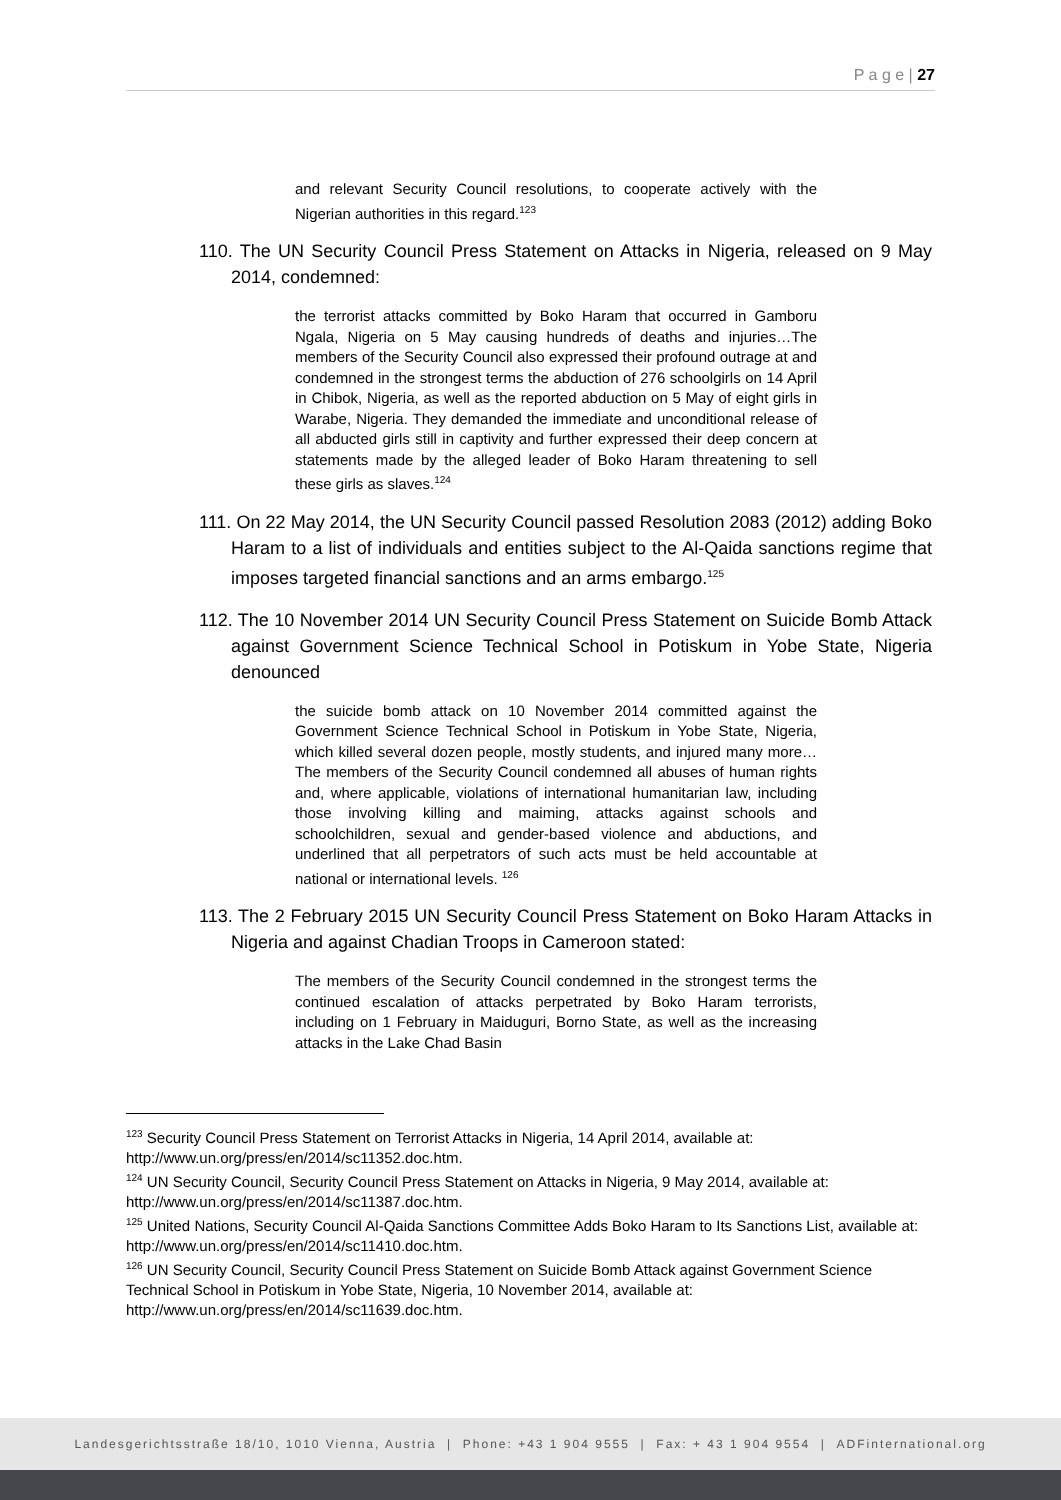P a g e | 27
and relevant Security Council resolutions, to cooperate actively with the Nigerian authorities in this regard.<sup>123</sup>
110. The UN Security Council Press Statement on Attacks in Nigeria, released on 9 May 2014, condemned:
the terrorist attacks committed by Boko Haram that occurred in Gamboru Ngala, Nigeria on 5 May causing hundreds of deaths and injuries…The members of the Security Council also expressed their profound outrage at and condemned in the strongest terms the abduction of 276 schoolgirls on 14 April in Chibok, Nigeria, as well as the reported abduction on 5 May of eight girls in Warabe, Nigeria. They demanded the immediate and unconditional release of all abducted girls still in captivity and further expressed their deep concern at statements made by the alleged leader of Boko Haram threatening to sell these girls as slaves.<sup>124</sup>
111. On 22 May 2014, the UN Security Council passed Resolution 2083 (2012) adding Boko Haram to a list of individuals and entities subject to the Al-Qaida sanctions regime that imposes targeted financial sanctions and an arms embargo.<sup>125</sup>
112. The 10 November 2014 UN Security Council Press Statement on Suicide Bomb Attack against Government Science Technical School in Potiskum in Yobe State, Nigeria denounced
the suicide bomb attack on 10 November 2014 committed against the Government Science Technical School in Potiskum in Yobe State, Nigeria, which killed several dozen people, mostly students, and injured many more…The members of the Security Council condemned all abuses of human rights and, where applicable, violations of international humanitarian law, including those involving killing and maiming, attacks against schools and schoolchildren, sexual and gender-based violence and abductions, and underlined that all perpetrators of such acts must be held accountable at national or international levels. <sup>126</sup>
113. The 2 February 2015 UN Security Council Press Statement on Boko Haram Attacks in Nigeria and against Chadian Troops in Cameroon stated:
The members of the Security Council condemned in the strongest terms the continued escalation of attacks perpetrated by Boko Haram terrorists, including on 1 February in Maiduguri, Borno State, as well as the increasing attacks in the Lake Chad Basin
<sup>123</sup> Security Council Press Statement on Terrorist Attacks in Nigeria, 14 April 2014, available at: http://www.un.org/press/en/2014/sc11352.doc.htm.
<sup>124</sup> UN Security Council, Security Council Press Statement on Attacks in Nigeria, 9 May 2014, available at: http://www.un.org/press/en/2014/sc11387.doc.htm.
<sup>125</sup> United Nations, Security Council Al-Qaida Sanctions Committee Adds Boko Haram to Its Sanctions List, available at: http://www.un.org/press/en/2014/sc11410.doc.htm.
<sup>126</sup> UN Security Council, Security Council Press Statement on Suicide Bomb Attack against Government Science Technical School in Potiskum in Yobe State, Nigeria, 10 November 2014, available at: http://www.un.org/press/en/2014/sc11639.doc.htm.
Landesgerichtsstraße 18/10, 1010 Vienna, Austria | Phone: +43 1 904 9555 | Fax: + 43 1 904 9554 | ADFinternational.org